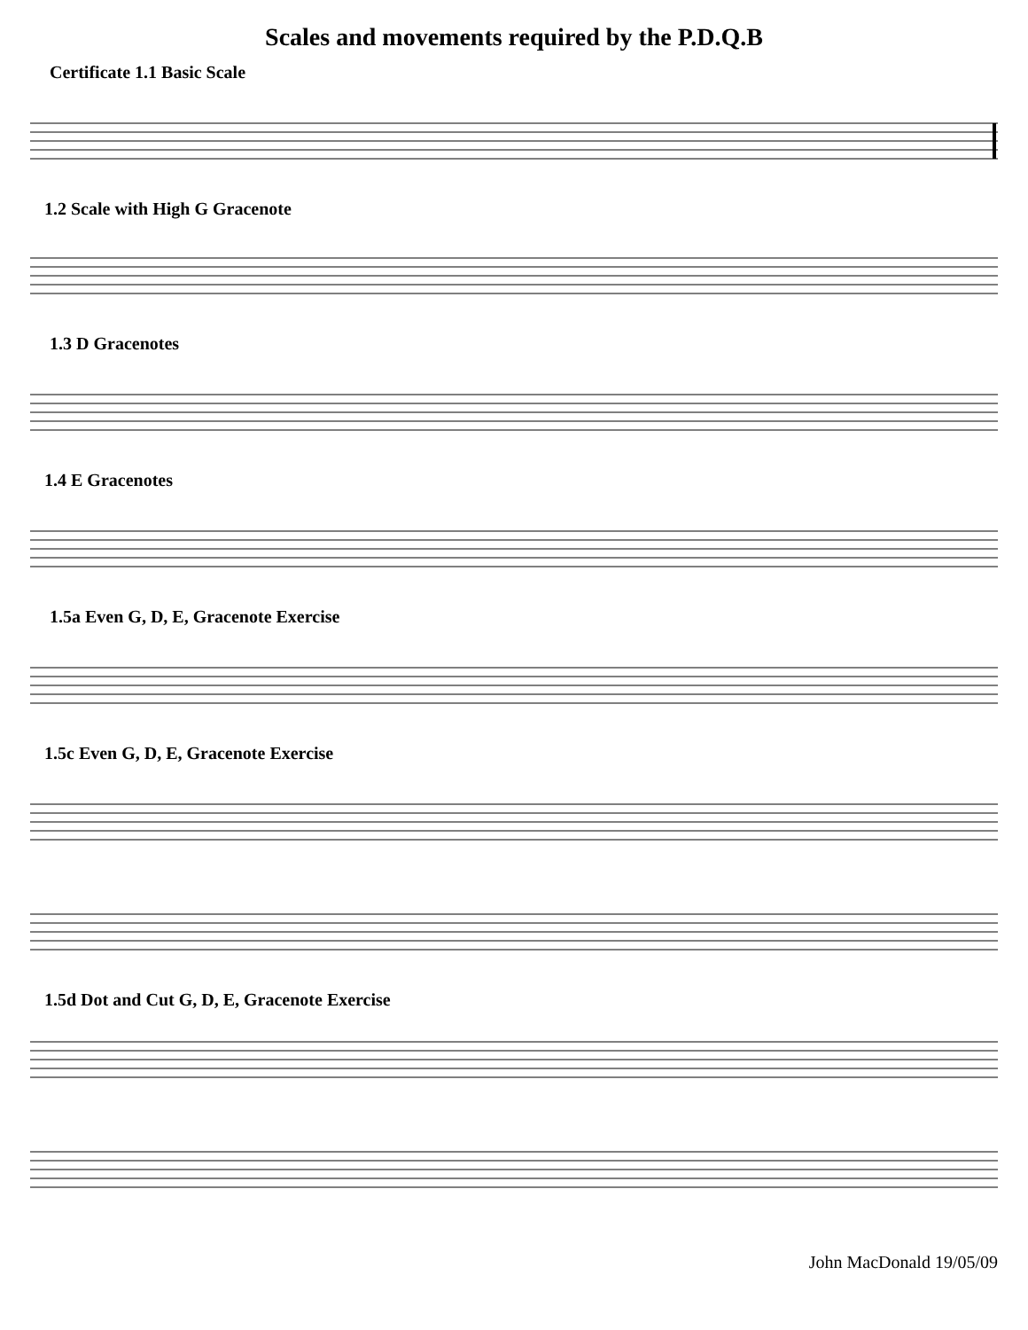Scales and movements required by the P.D.Q.B
Certificate 1.1 Basic Scale
1.2 Scale with High G Gracenote
1.3 D Gracenotes
1.4 E Gracenotes
1.5a Even G, D, E, Gracenote Exercise
1.5c Even G, D, E, Gracenote Exercise
1.5d Dot and Cut G, D, E, Gracenote Exercise
John MacDonald 19/05/09